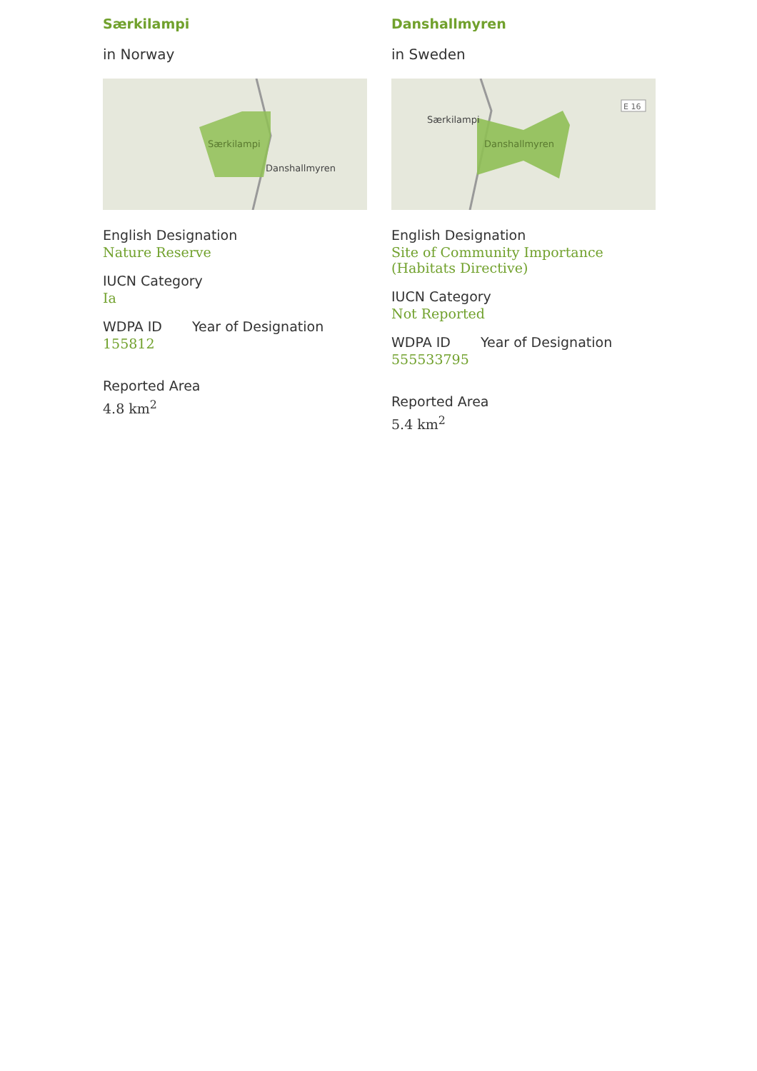Særkilampi
in Norway
Særkilampi
Danshallmyren
English Designation
Nature Reserve
IUCN Category
Ia
WDPA ID Year of Designation
155812
Reported Area
4.8 km<sup>2</sup>
Danshallmyren
in Sweden
Særkilampi
Danshallmyren
E 16
English Designation
Site of Community Importance (Habitats Directive)
IUCN Category
Not Reported
WDPA ID Year of Designation
555533795
Reported Area
5.4 km<sup>2</sup>